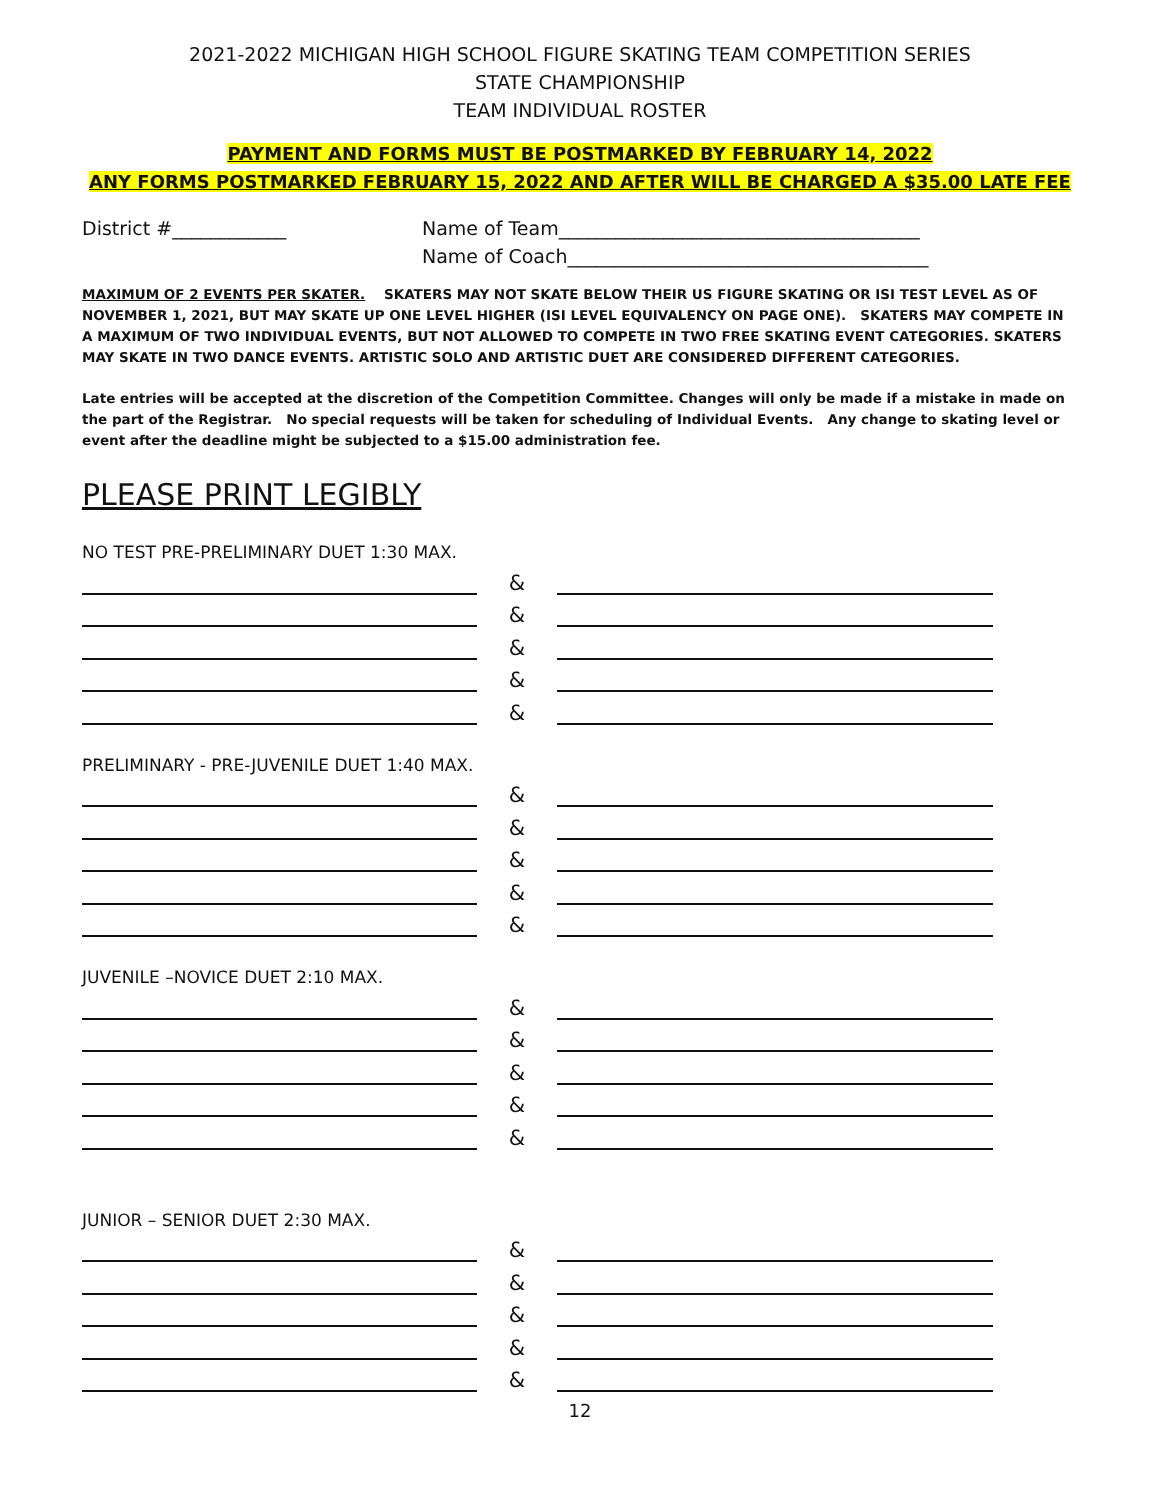2021-2022 MICHIGAN HIGH SCHOOL FIGURE SKATING TEAM COMPETITION SERIES
STATE CHAMPIONSHIP
TEAM INDIVIDUAL ROSTER
PAYMENT AND FORMS MUST BE POSTMARKED BY FEBRUARY 14, 2022
ANY FORMS POSTMARKED FEBRUARY 15, 2022 AND AFTER WILL BE CHARGED A $35.00 LATE FEE
District #____________ Name of Team______________________________________
Name of Coach______________________________________
MAXIMUM OF 2 EVENTS PER SKATER. SKATERS MAY NOT SKATE BELOW THEIR US FIGURE SKATING OR ISI TEST LEVEL AS OF NOVEMBER 1, 2021, BUT MAY SKATE UP ONE LEVEL HIGHER (ISI LEVEL EQUIVALENCY ON PAGE ONE). SKATERS MAY COMPETE IN A MAXIMUM OF TWO INDIVIDUAL EVENTS, BUT NOT ALLOWED TO COMPETE IN TWO FREE SKATING EVENT CATEGORIES. SKATERS MAY SKATE IN TWO DANCE EVENTS. ARTISTIC SOLO AND ARTISTIC DUET ARE CONSIDERED DIFFERENT CATEGORIES.
Late entries will be accepted at the discretion of the Competition Committee. Changes will only be made if a mistake in made on the part of the Registrar. No special requests will be taken for scheduling of Individual Events. Any change to skating level or event after the deadline might be subjected to a $15.00 administration fee.
PLEASE PRINT LEGIBLY
NO TEST PRE-PRELIMINARY DUET 1:30 MAX.
&
&
&
&
&
PRELIMINARY - PRE-JUVENILE DUET 1:40 MAX.
&
&
&
&
&
JUVENILE –NOVICE DUET 2:10 MAX.
&
&
&
&
&
JUNIOR – SENIOR DUET 2:30 MAX.
&
&
&
&
&
12